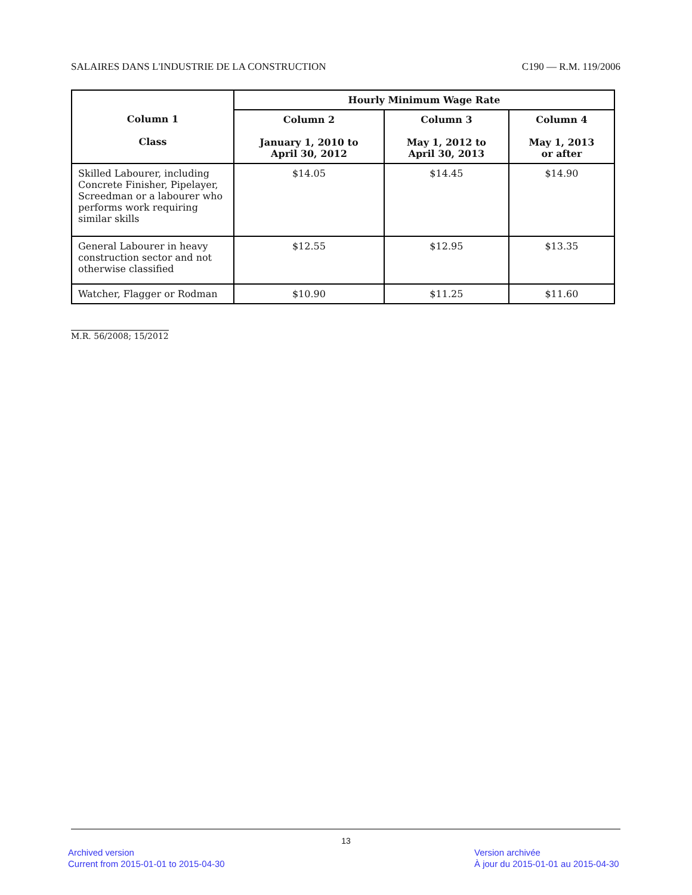SALAIRES DANS L'INDUSTRIE DE LA CONSTRUCTION C190 — R.M. 119/2006
| | Hourly Minimum Wage Rate | | |
| --- | --- | --- | --- |
| Column 1 Class | Column 2 January 1, 2010 to April 30, 2012 | Column 3 May 1, 2012 to April 30, 2013 | Column 4 May 1, 2013 or after |
| Skilled Labourer, including Concrete Finisher, Pipelayer, Screedman or a labourer who performs work requiring similar skills | $14.05 | $14.45 | $14.90 |
| General Labourer in heavy construction sector and not otherwise classified | $12.55 | $12.95 | $13.35 |
| Watcher, Flagger or Rodman | $10.90 | $11.25 | $11.60 |
M.R. 56/2008; 15/2012
13
Archived version
Current from 2015-01-01 to 2015-04-30
Version archivée
À jour du 2015-01-01 au 2015-04-30